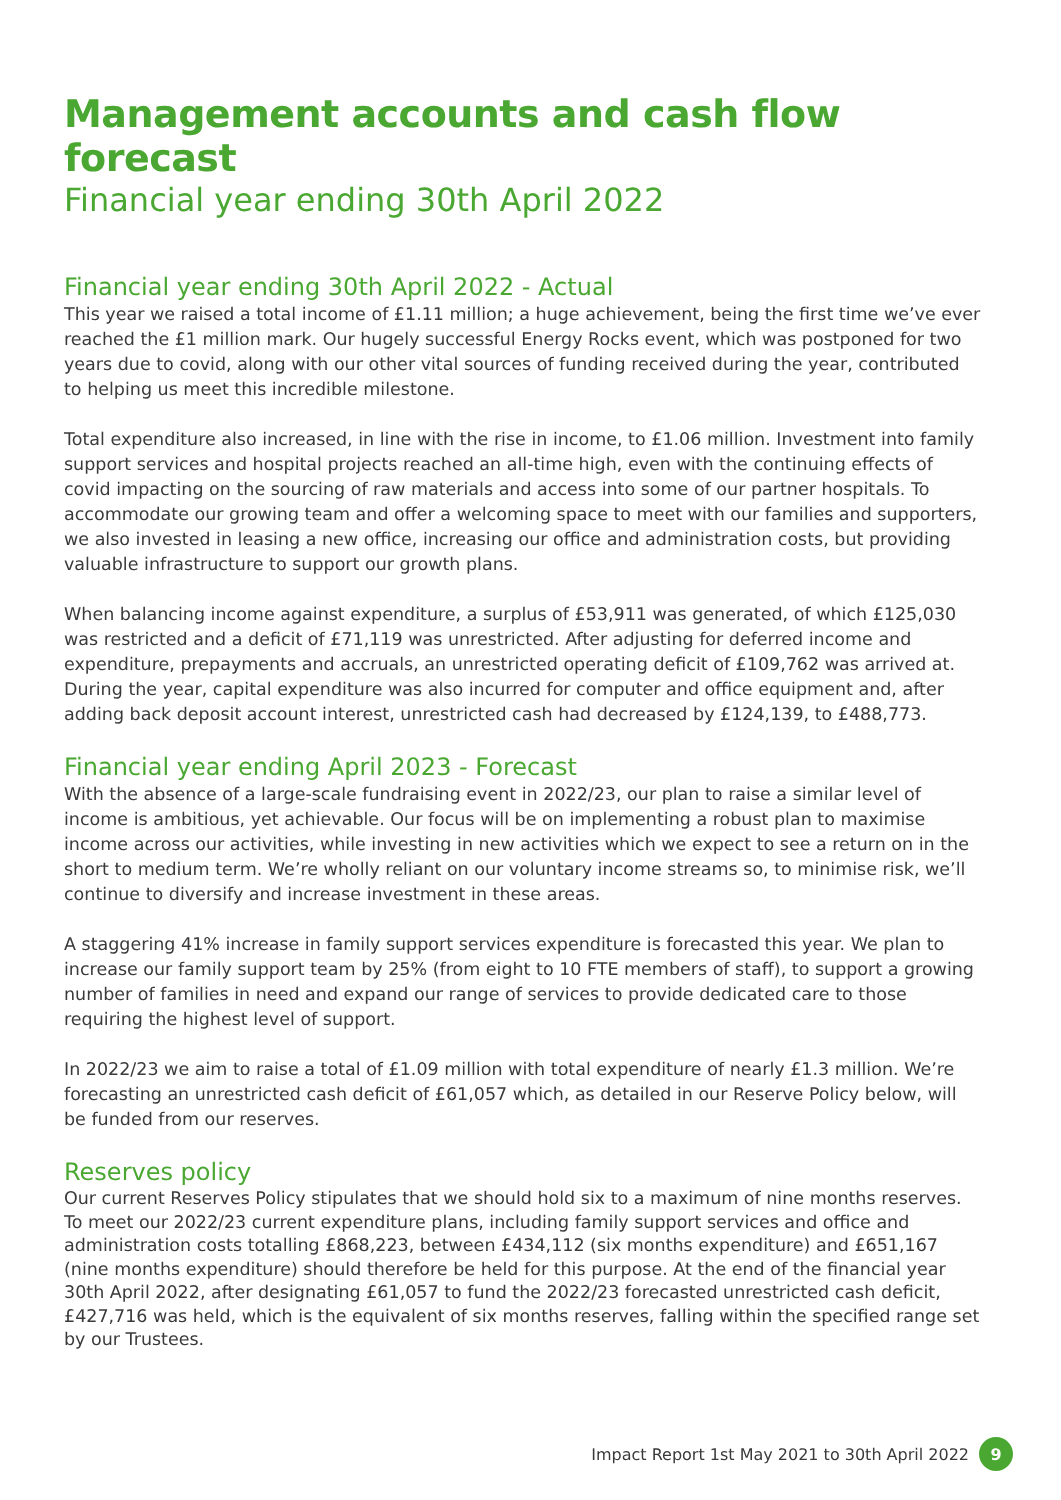Management accounts and cash flow forecast
Financial year ending 30th April 2022
Financial year ending 30th April 2022 - Actual
This year we raised a total income of £1.11 million; a huge achievement, being the first time we’ve ever reached the £1 million mark. Our hugely successful Energy Rocks event, which was postponed for two years due to covid, along with our other vital sources of funding received during the year, contributed to helping us meet this incredible milestone.
Total expenditure also increased, in line with the rise in income, to £1.06 million. Investment into family support services and hospital projects reached an all-time high, even with the continuing effects of covid impacting on the sourcing of raw materials and access into some of our partner hospitals. To accommodate our growing team and offer a welcoming space to meet with our families and supporters, we also invested in leasing a new office, increasing our office and administration costs, but providing valuable infrastructure to support our growth plans.
When balancing income against expenditure, a surplus of £53,911 was generated, of which £125,030 was restricted and a deficit of £71,119 was unrestricted. After adjusting for deferred income and expenditure, prepayments and accruals, an unrestricted operating deficit of £109,762 was arrived at. During the year, capital expenditure was also incurred for computer and office equipment and, after adding back deposit account interest, unrestricted cash had decreased by £124,139, to £488,773.
Financial year ending April 2023 - Forecast
With the absence of a large-scale fundraising event in 2022/23, our plan to raise a similar level of income is ambitious, yet achievable. Our focus will be on implementing a robust plan to maximise income across our activities, while investing in new activities which we expect to see a return on in the short to medium term. We’re wholly reliant on our voluntary income streams so, to minimise risk, we’ll continue to diversify and increase investment in these areas.
A staggering 41% increase in family support services expenditure is forecasted this year. We plan to increase our family support team by 25% (from eight to 10 FTE members of staff), to support a growing number of families in need and expand our range of services to provide dedicated care to those requiring the highest level of support.
In 2022/23 we aim to raise a total of £1.09 million with total expenditure of nearly £1.3 million. We’re forecasting an unrestricted cash deficit of £61,057 which, as detailed in our Reserve Policy below, will be funded from our reserves.
Reserves policy
Our current Reserves Policy stipulates that we should hold six to a maximum of nine months reserves. To meet our 2022/23 current expenditure plans, including family support services and office and administration costs totalling £868,223, between £434,112 (six months expenditure) and £651,167 (nine months expenditure) should therefore be held for this purpose. At the end of the financial year 30th April 2022, after designating £61,057 to fund the 2022/23 forecasted unrestricted cash deficit, £427,716 was held, which is the equivalent of six months reserves, falling within the specified range set by our Trustees.
Impact Report 1st May 2021 to 30th April 2022 9